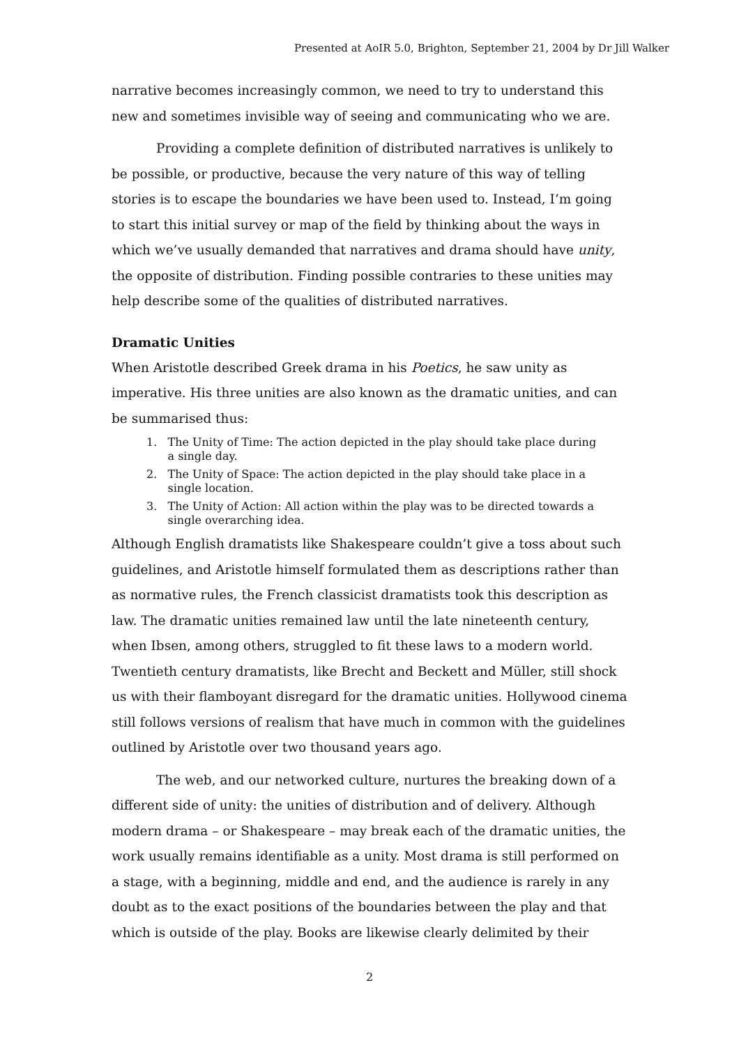Presented at AoIR 5.0, Brighton, September 21, 2004 by Dr Jill Walker
narrative becomes increasingly common, we need to try to understand this new and sometimes invisible way of seeing and communicating who we are.
Providing a complete definition of distributed narratives is unlikely to be possible, or productive, because the very nature of this way of telling stories is to escape the boundaries we have been used to. Instead, I’m going to start this initial survey or map of the field by thinking about the ways in which we’ve usually demanded that narratives and drama should have unity, the opposite of distribution. Finding possible contraries to these unities may help describe some of the qualities of distributed narratives.
Dramatic Unities
When Aristotle described Greek drama in his Poetics, he saw unity as imperative. His three unities are also known as the dramatic unities, and can be summarised thus:
1. The Unity of Time: The action depicted in the play should take place during
a single day.
2. The Unity of Space: The action depicted in the play should take place in a
single location.
3. The Unity of Action: All action within the play was to be directed towards a
single overarching idea.
Although English dramatists like Shakespeare couldn’t give a toss about such guidelines, and Aristotle himself formulated them as descriptions rather than as normative rules, the French classicist dramatists took this description as law. The dramatic unities remained law until the late nineteenth century, when Ibsen, among others, struggled to fit these laws to a modern world. Twentieth century dramatists, like Brecht and Beckett and Müller, still shock us with their flamboyant disregard for the dramatic unities. Hollywood cinema still follows versions of realism that have much in common with the guidelines outlined by Aristotle over two thousand years ago.
The web, and our networked culture, nurtures the breaking down of a different side of unity: the unities of distribution and of delivery. Although modern drama – or Shakespeare – may break each of the dramatic unities, the work usually remains identifiable as a unity. Most drama is still performed on a stage, with a beginning, middle and end, and the audience is rarely in any doubt as to the exact positions of the boundaries between the play and that which is outside of the play. Books are likewise clearly delimited by their
2